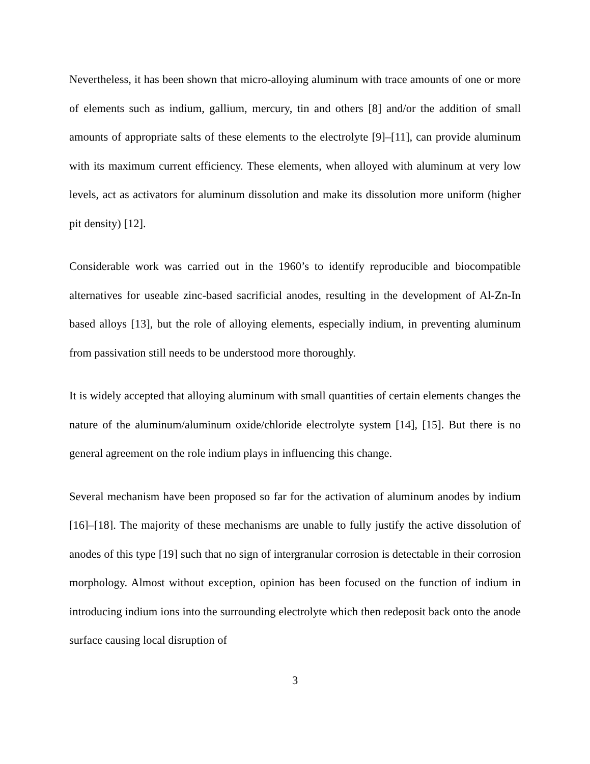Nevertheless, it has been shown that micro-alloying aluminum with trace amounts of one or more of elements such as indium, gallium, mercury, tin and others [8] and/or the addition of small amounts of appropriate salts of these elements to the electrolyte [9]–[11], can provide aluminum with its maximum current efficiency. These elements, when alloyed with aluminum at very low levels, act as activators for aluminum dissolution and make its dissolution more uniform (higher pit density) [12].
Considerable work was carried out in the 1960’s to identify reproducible and biocompatible alternatives for useable zinc-based sacrificial anodes, resulting in the development of Al-Zn-In based alloys [13], but the role of alloying elements, especially indium, in preventing aluminum from passivation still needs to be understood more thoroughly.
It is widely accepted that alloying aluminum with small quantities of certain elements changes the nature of the aluminum/aluminum oxide/chloride electrolyte system [14], [15]. But there is no general agreement on the role indium plays in influencing this change.
Several mechanism have been proposed so far for the activation of aluminum anodes by indium [16]–[18]. The majority of these mechanisms are unable to fully justify the active dissolution of anodes of this type [19] such that no sign of intergranular corrosion is detectable in their corrosion morphology. Almost without exception, opinion has been focused on the function of indium in introducing indium ions into the surrounding electrolyte which then redeposit back onto the anode surface causing local disruption of
3